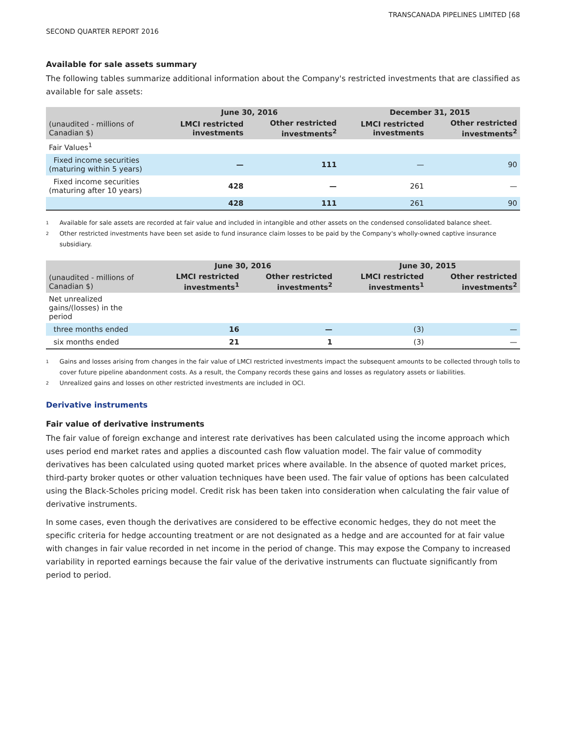TRANSCANADA PIPELINES LIMITED [68
SECOND QUARTER REPORT 2016
Available for sale assets summary
The following tables summarize additional information about the Company's restricted investments that are classified as available for sale assets:
| | June 30, 2016 | | December 31, 2015 | |
| --- | --- | --- | --- | --- |
| (unaudited - millions of Canadian $) | LMCI restricted investments | Other restricted investments<sup>2</sup> | LMCI restricted investments | Other restricted investments<sup>2</sup> |
| Fair Values<sup>1</sup> | | | | |
| Fixed income securities (maturing within 5 years) | — | 111 | — | 90 |
| Fixed income securities (maturing after 10 years) | 428 | — | 261 | — |
| | 428 | 111 | 261 | 90 |
<sup>1</sup> Available for sale assets are recorded at fair value and included in intangible and other assets on the condensed consolidated balance sheet.
<sup>2</sup> Other restricted investments have been set aside to fund insurance claim losses to be paid by the Company's wholly-owned captive insurance subsidiary.
| | June 30, 2016 | | June 30, 2015 | |
| --- | --- | --- | --- | --- |
| (unaudited - millions of Canadian $) | LMCI restricted investments<sup>1</sup> | Other restricted investments<sup>2</sup> | LMCI restricted investments<sup>1</sup> | Other restricted investments<sup>2</sup> |
| Net unrealized gains/(losses) in the period | | | | |
| three months ended | 16 | — | (3) | — |
| six months ended | 21 | 1 | (3) | — |
<sup>1</sup> Gains and losses arising from changes in the fair value of LMCI restricted investments impact the subsequent amounts to be collected through tolls to cover future pipeline abandonment costs. As a result, the Company records these gains and losses as regulatory assets or liabilities.
<sup>2</sup> Unrealized gains and losses on other restricted investments are included in OCI.
Derivative instruments
Fair value of derivative instruments
The fair value of foreign exchange and interest rate derivatives has been calculated using the income approach which uses period end market rates and applies a discounted cash flow valuation model. The fair value of commodity derivatives has been calculated using quoted market prices where available. In the absence of quoted market prices, third-party broker quotes or other valuation techniques have been used. The fair value of options has been calculated using the Black-Scholes pricing model. Credit risk has been taken into consideration when calculating the fair value of derivative instruments.
In some cases, even though the derivatives are considered to be effective economic hedges, they do not meet the specific criteria for hedge accounting treatment or are not designated as a hedge and are accounted for at fair value with changes in fair value recorded in net income in the period of change. This may expose the Company to increased variability in reported earnings because the fair value of the derivative instruments can fluctuate significantly from period to period.